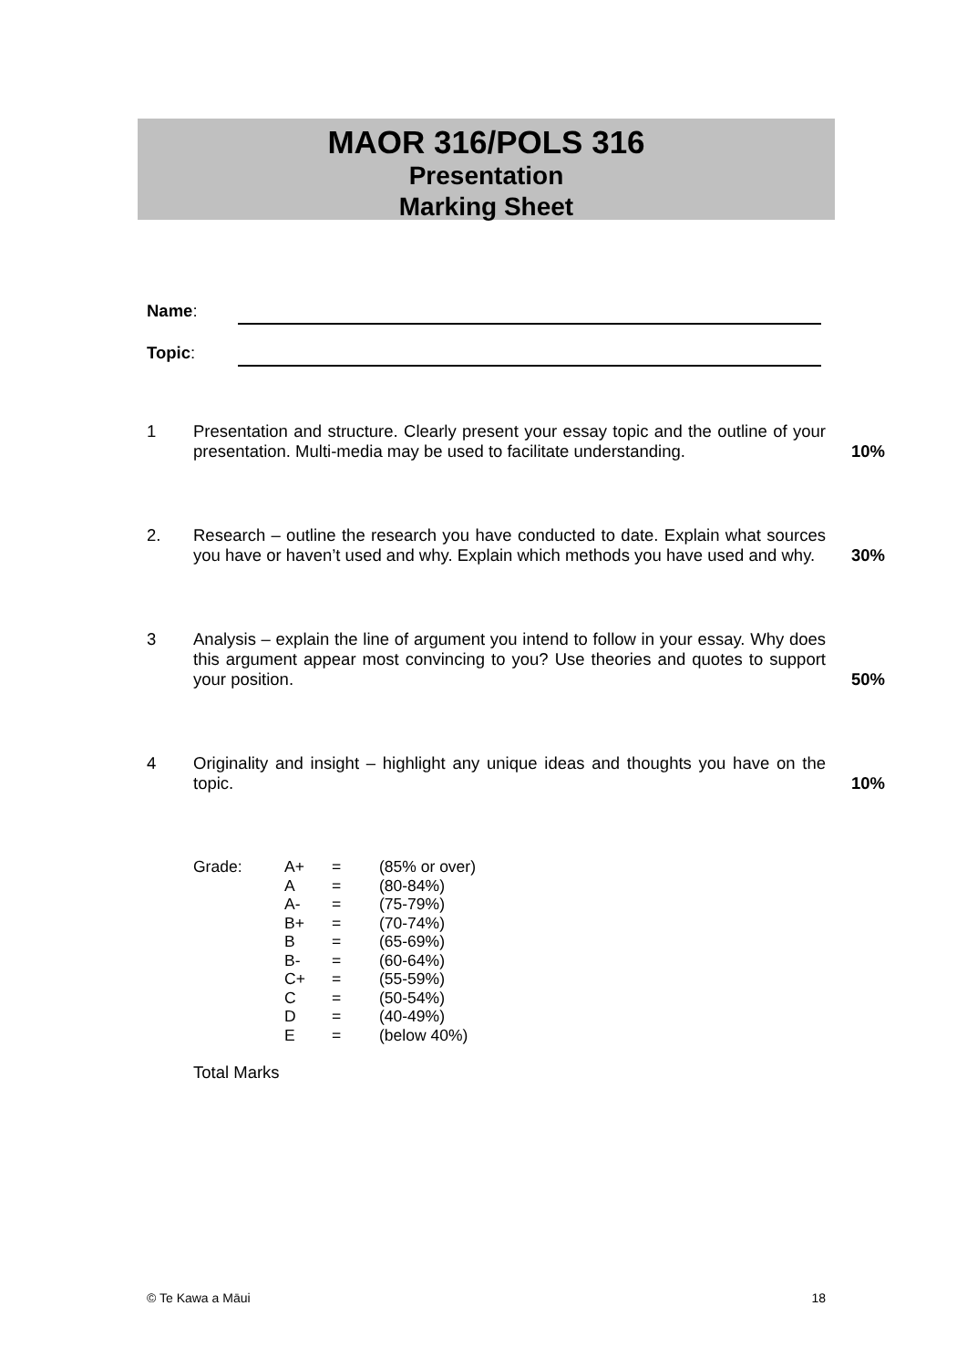MAOR 316/POLS 316
Presentation
Marking Sheet
Name:
Topic:
1 Presentation and structure. Clearly present your essay topic and the outline of your presentation. Multi-media may be used to facilitate understanding.
10%
2. Research – outline the research you have conducted to date. Explain what sources you have or haven’t used and why. Explain which methods you have used and why.
30%
3 Analysis – explain the line of argument you intend to follow in your essay. Why does this argument appear most convincing to you? Use theories and quotes to support your position.
50%
4 Originality and insight – highlight any unique ideas and thoughts you have on the topic.
10%
| Grade: | A+ | = | (85% or over) |
| | A | = | (80-84%) |
| | A- | = | (75-79%) |
| | B+ | = | (70-74%) |
| | B | = | (65-69%) |
| | B- | = | (60-64%) |
| | C+ | = | (55-59%) |
| | C | = | (50-54%) |
| | D | = | (40-49%) |
| | E | = | (below 40%) |
Total Marks
© Te Kawa a Māui 18